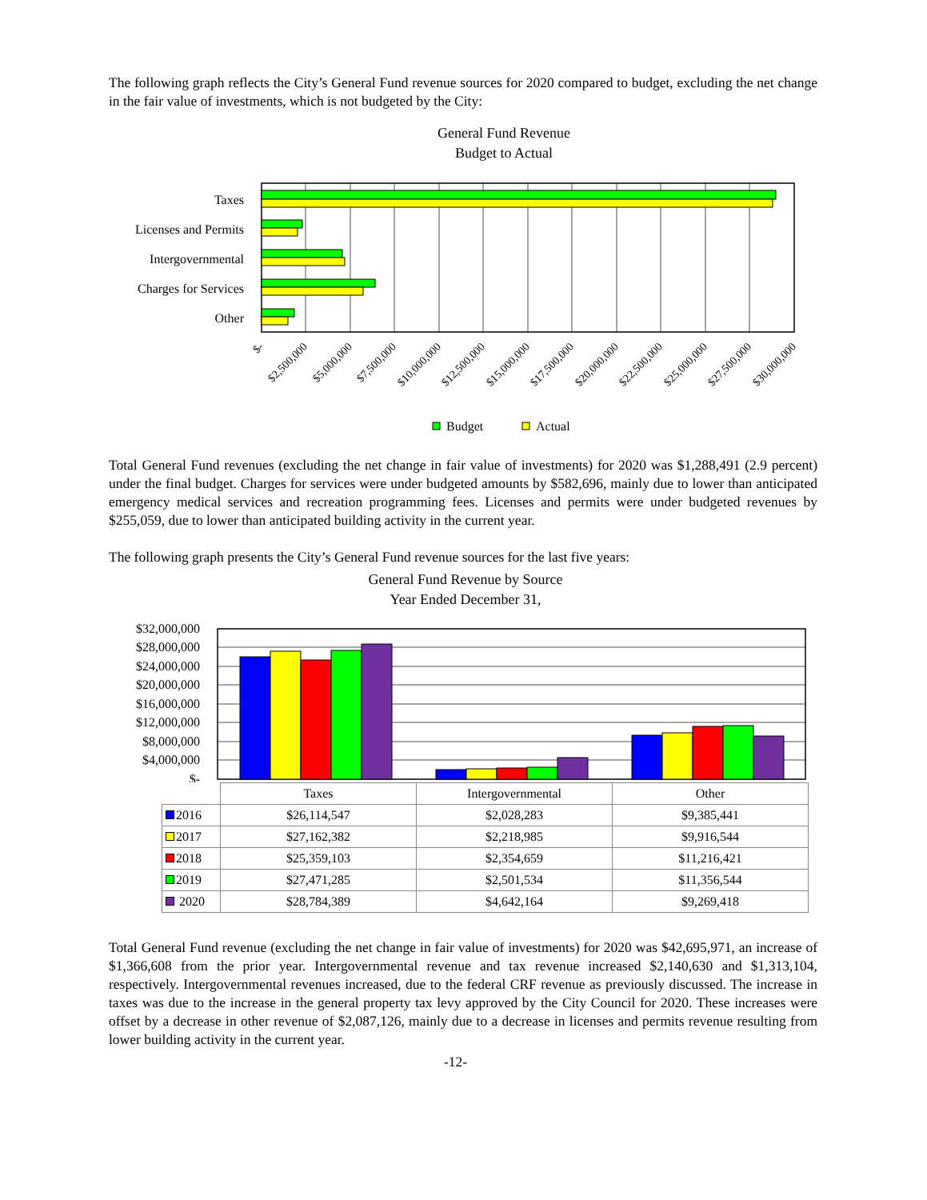The following graph reflects the City’s General Fund revenue sources for 2020 compared to budget, excluding the net change in the fair value of investments, which is not budgeted by the City:
General Fund Revenue
Budget to Actual
Taxes
Licenses and Permits
Intergovernmental
Charges for Services
Other
$-
$2,500,000
$5,000,000
$7,500,000
$10,000,000
$12,500,000
$15,000,000
$17,500,000
$20,000,000
$22,500,000
$25,000,000
$27,500,000
$30,000,000
Budget
Actual
Total General Fund revenues (excluding the net change in fair value of investments) for 2020 was $1,288,491 (2.9 percent) under the final budget. Charges for services were under budgeted amounts by $582,696, mainly due to lower than anticipated emergency medical services and recreation programming fees. Licenses and permits were under budgeted revenues by $255,059, due to lower than anticipated building activity in the current year.
The following graph presents the City’s General Fund revenue sources for the last five years:
General Fund Revenue by Source
Year Ended December 31,
$32,000,000
$28,000,000
$24,000,000
$20,000,000
$16,000,000
$12,000,000
$8,000,000
$4,000,000
$-
| | Taxes | Intergovernmental | Other |
| 2016 | $26,114,547 | $2,028,283 | $9,385,441 |
| 2017 | $27,162,382 | $2,218,985 | $9,916,544 |
| 2018 | $25,359,103 | $2,354,659 | $11,216,421 |
| 2019 | $27,471,285 | $2,501,534 | $11,356,544 |
| 2020 | $28,784,389 | $4,642,164 | $9,269,418 |
Total General Fund revenue (excluding the net change in fair value of investments) for 2020 was $42,695,971, an increase of $1,366,608 from the prior year. Intergovernmental revenue and tax revenue increased $2,140,630 and $1,313,104, respectively. Intergovernmental revenues increased, due to the federal CRF revenue as previously discussed. The increase in taxes was due to the increase in the general property tax levy approved by the City Council for 2020. These increases were offset by a decrease in other revenue of $2,087,126, mainly due to a decrease in licenses and permits revenue resulting from lower building activity in the current year.
-12-